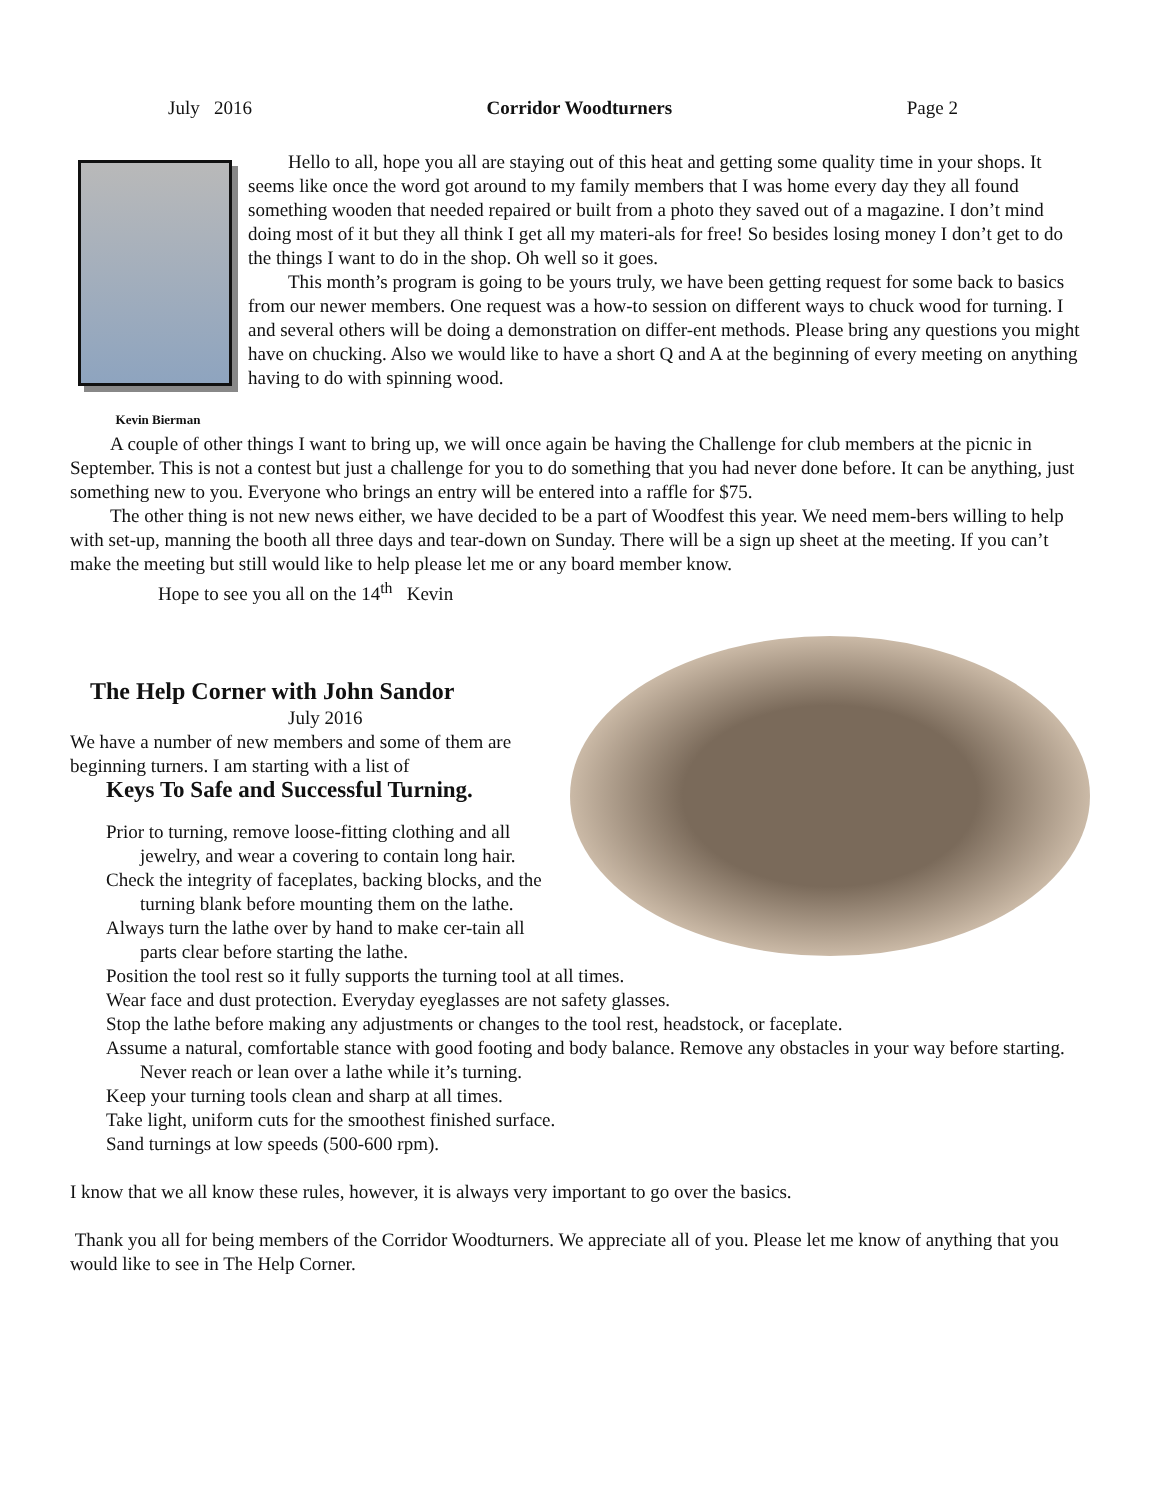July 2016 Corridor Woodturners Page 2
Kevin Bierman
Hello to all, hope you all are staying out of this heat and getting some quality time in your shops. It seems like once the word got around to my family members that I was home every day they all found something wooden that needed repaired or built from a photo they saved out of a magazine. I don’t mind doing most of it but they all think I get all my materi-als for free! So besides losing money I don’t get to do the things I want to do in the shop. Oh well so it goes.
This month’s program is going to be yours truly, we have been getting request for some back to basics from our newer members. One request was a how-to session on different ways to chuck wood for turning. I and several others will be doing a demonstration on differ-ent methods. Please bring any questions you might have on chucking. Also we would like to have a short Q and A at the beginning of every meeting on anything having to do with spinning wood.
A couple of other things I want to bring up, we will once again be having the Challenge for club members at the picnic in September. This is not a contest but just a challenge for you to do something that you had never done before. It can be anything, just something new to you. Everyone who brings an entry will be entered into a raffle for $75.
The other thing is not new news either, we have decided to be a part of Woodfest this year. We need mem-bers willing to help with set-up, manning the booth all three days and tear-down on Sunday. There will be a sign up sheet at the meeting. If you can’t make the meeting but still would like to help please let me or any board member know.
Hope to see you all on the 14<sup>th</sup> Kevin
The Help Corner with John Sandor
July 2016
We have a number of new members and some of them are beginning turners. I am starting with a list of
Keys To Safe and Successful Turning.
Prior to turning, remove loose-fitting clothing and all jewelry, and wear a covering to contain long hair.
Check the integrity of faceplates, backing blocks, and the turning blank before mounting them on the lathe.
Always turn the lathe over by hand to make cer-tain all parts clear before starting the lathe.
Position the tool rest so it fully supports the turning tool at all times.
Wear face and dust protection. Everyday eyeglasses are not safety glasses.
Stop the lathe before making any adjustments or changes to the tool rest, headstock, or faceplate.
Assume a natural, comfortable stance with good footing and body balance. Remove any obstacles in your way before starting. Never reach or lean over a lathe while it’s turning.
Keep your turning tools clean and sharp at all times.
Take light, uniform cuts for the smoothest finished surface.
Sand turnings at low speeds (500-600 rpm).
I know that we all know these rules, however, it is always very important to go over the basics.
Thank you all for being members of the Corridor Woodturners. We appreciate all of you. Please let me know of anything that you would like to see in The Help Corner.